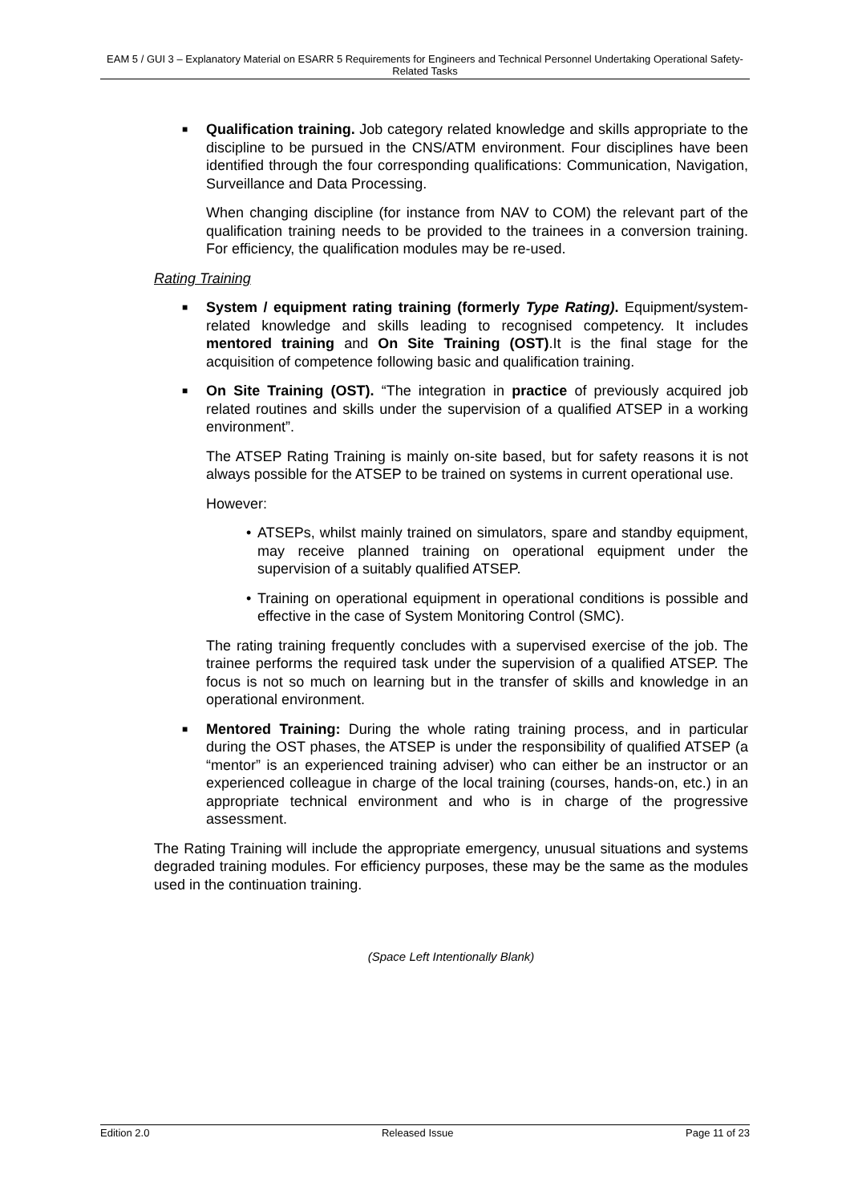EAM 5 / GUI 3 – Explanatory Material on ESARR 5 Requirements for Engineers and Technical Personnel Undertaking Operational Safety-Related Tasks
■ Qualification training. Job category related knowledge and skills appropriate to the discipline to be pursued in the CNS/ATM environment. Four disciplines have been identified through the four corresponding qualifications: Communication, Navigation, Surveillance and Data Processing.
When changing discipline (for instance from NAV to COM) the relevant part of the qualification training needs to be provided to the trainees in a conversion training. For efficiency, the qualification modules may be re-used.
Rating Training
■ System / equipment rating training (formerly Type Rating). Equipment/system-related knowledge and skills leading to recognised competency. It includes mentored training and On Site Training (OST).It is the final stage for the acquisition of competence following basic and qualification training.
■ On Site Training (OST). “The integration in practice of previously acquired job related routines and skills under the supervision of a qualified ATSEP in a working environment”.
The ATSEP Rating Training is mainly on-site based, but for safety reasons it is not always possible for the ATSEP to be trained on systems in current operational use.
However:
• ATSEPs, whilst mainly trained on simulators, spare and standby equipment, may receive planned training on operational equipment under the supervision of a suitably qualified ATSEP.
• Training on operational equipment in operational conditions is possible and effective in the case of System Monitoring Control (SMC).
The rating training frequently concludes with a supervised exercise of the job. The trainee performs the required task under the supervision of a qualified ATSEP. The focus is not so much on learning but in the transfer of skills and knowledge in an operational environment.
■ Mentored Training: During the whole rating training process, and in particular during the OST phases, the ATSEP is under the responsibility of qualified ATSEP (a “mentor” is an experienced training adviser) who can either be an instructor or an experienced colleague in charge of the local training (courses, hands-on, etc.) in an appropriate technical environment and who is in charge of the progressive assessment.
The Rating Training will include the appropriate emergency, unusual situations and systems degraded training modules. For efficiency purposes, these may be the same as the modules used in the continuation training.
(Space Left Intentionally Blank)
Edition 2.0 Released Issue Page 11 of 23